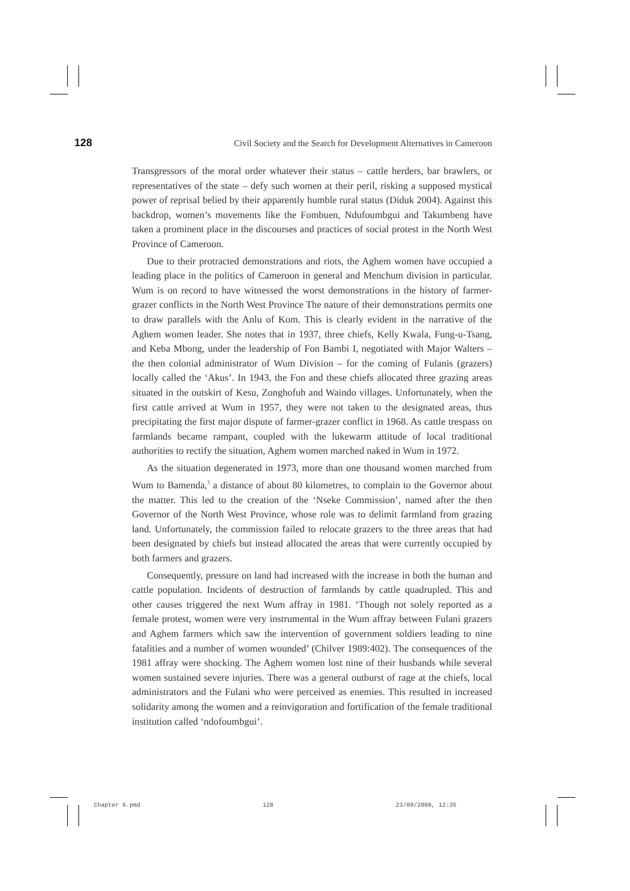128 Civil Society and the Search for Development Alternatives in Cameroon
Transgressors of the moral order whatever their status – cattle herders, bar brawlers, or representatives of the state – defy such women at their peril, risking a supposed mystical power of reprisal belied by their apparently humble rural status (Diduk 2004). Against this backdrop, women’s movements like the Fombuen, Ndufoumbgui and Takumbeng have taken a prominent place in the discourses and practices of social protest in the North West Province of Cameroon.
Due to their protracted demonstrations and riots, the Aghem women have occupied a leading place in the politics of Cameroon in general and Menchum division in particular. Wum is on record to have witnessed the worst demonstrations in the history of farmer-grazer conflicts in the North West Province The nature of their demonstrations permits one to draw parallels with the Anlu of Kom. This is clearly evident in the narrative of the Aghem women leader. She notes that in 1937, three chiefs, Kelly Kwala, Fung-u-Tsang, and Keba Mbong, under the leadership of Fon Bambi I, negotiated with Major Walters – the then colonial administrator of Wum Division – for the coming of Fulanis (grazers) locally called the ‘Akus’. In 1943, the Fon and these chiefs allocated three grazing areas situated in the outskirt of Kesu, Zonghofuh and Waindo villages. Unfortunately, when the first cattle arrived at Wum in 1957, they were not taken to the designated areas, thus precipitating the first major dispute of farmer-grazer conflict in 1968. As cattle trespass on farmlands became rampant, coupled with the lukewarm attitude of local traditional authorities to rectify the situation, Aghem women marched naked in Wum in 1972.
As the situation degenerated in 1973, more than one thousand women marched from Wum to Bamenda,<sup>3</sup> a distance of about 80 kilometres, to complain to the Governor about the matter. This led to the creation of the ‘Nseke Commission’, named after the then Governor of the North West Province, whose role was to delimit farmland from grazing land. Unfortunately, the commission failed to relocate grazers to the three areas that had been designated by chiefs but instead allocated the areas that were currently occupied by both farmers and grazers.
Consequently, pressure on land had increased with the increase in both the human and cattle population. Incidents of destruction of farmlands by cattle quadrupled. This and other causes triggered the next Wum affray in 1981. ‘Though not solely reported as a female protest, women were very instrumental in the Wum affray between Fulani grazers and Aghem farmers which saw the intervention of government soldiers leading to nine fatalities and a number of women wounded’ (Chilver 1989:402). The consequences of the 1981 affray were shocking. The Aghem women lost nine of their husbands while several women sustained severe injuries. There was a general outburst of rage at the chiefs, local administrators and the Fulani who were perceived as enemies. This resulted in increased solidarity among the women and a reinvigoration and fortification of the female traditional institution called ‘ndofoumbgui’.
Chapter 6.pmd 128 23/09/2008, 12:35